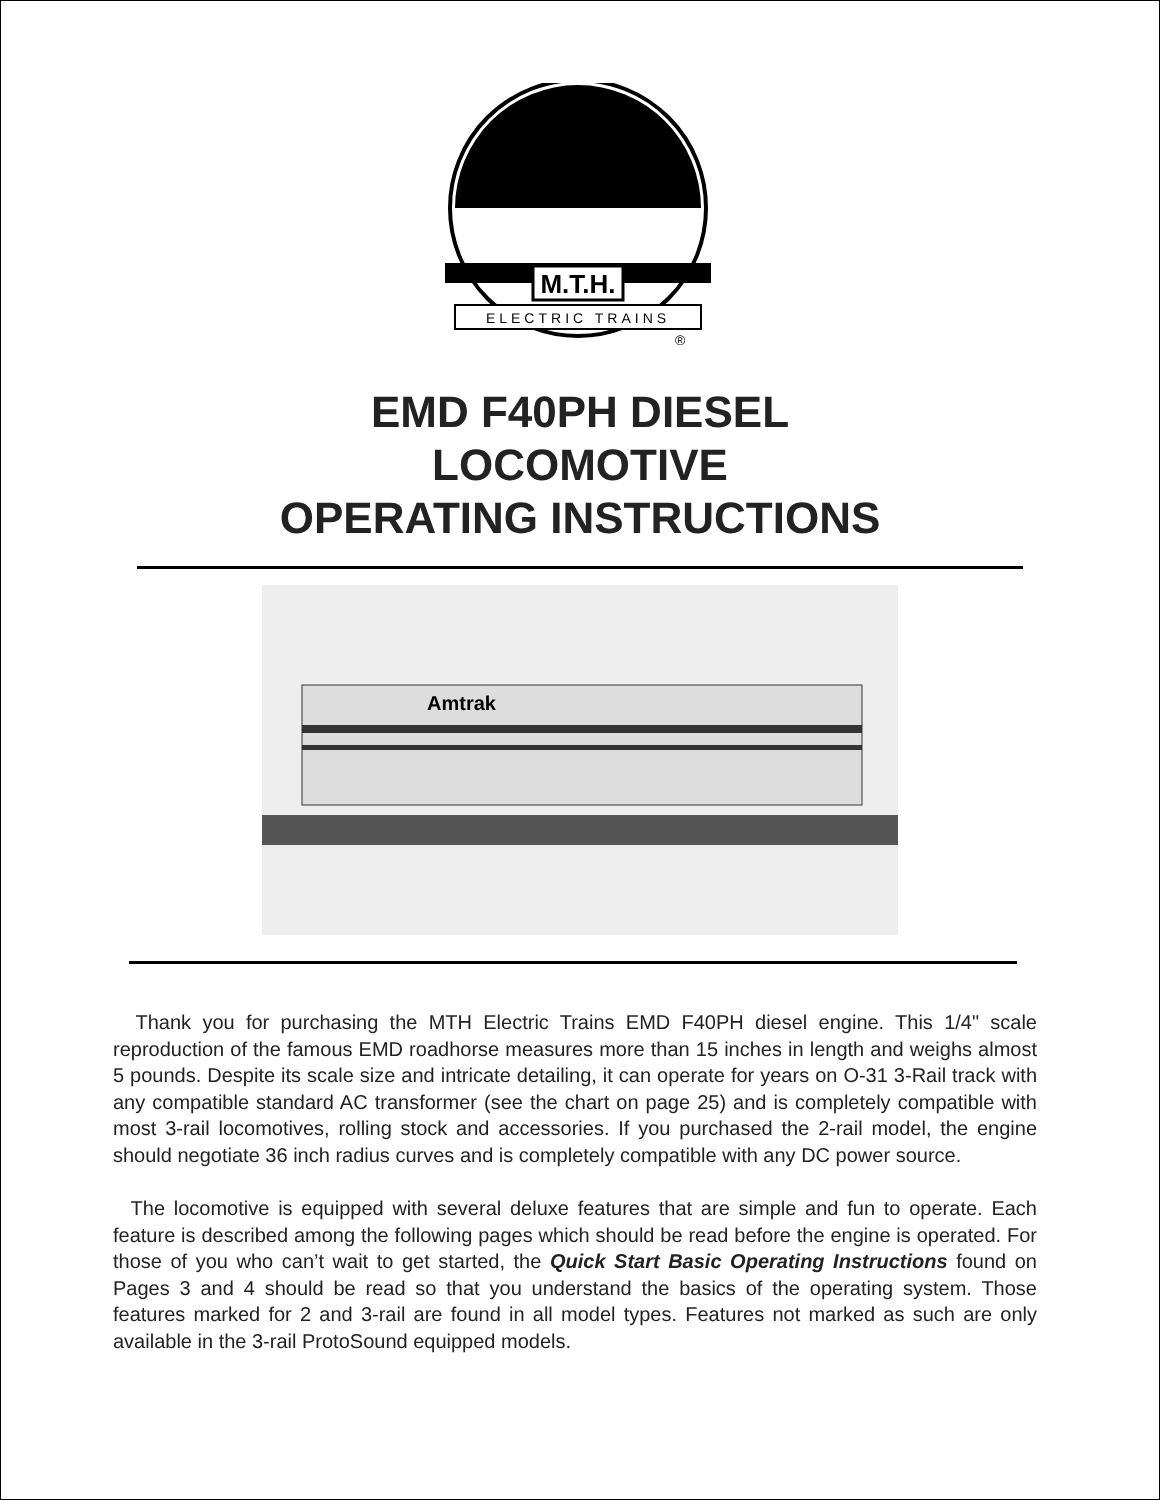M.T.H.
ELECTRIC TRAINS
®
EMD F40PH DIESEL
LOCOMOTIVE
OPERATING INSTRUCTIONS
Amtrak
Thank you for purchasing the MTH Electric Trains EMD F40PH diesel engine. This 1/4" scale reproduction of the famous EMD roadhorse measures more than 15 inches in length and weighs almost 5 pounds. Despite its scale size and intricate detailing, it can operate for years on O-31 3-Rail track with any compatible standard AC transformer (see the chart on page 25) and is completely compatible with most 3-rail locomotives, rolling stock and accessories. If you purchased the 2-rail model, the engine should negotiate 36 inch radius curves and is completely compatible with any DC power source.
The locomotive is equipped with several deluxe features that are simple and fun to operate. Each feature is described among the following pages which should be read before the engine is operated. For those of you who can’t wait to get started, the Quick Start Basic Operating Instructions found on Pages 3 and 4 should be read so that you understand the basics of the operating system. Those features marked for 2 and 3-rail are found in all model types. Features not marked as such are only available in the 3-rail ProtoSound equipped models.